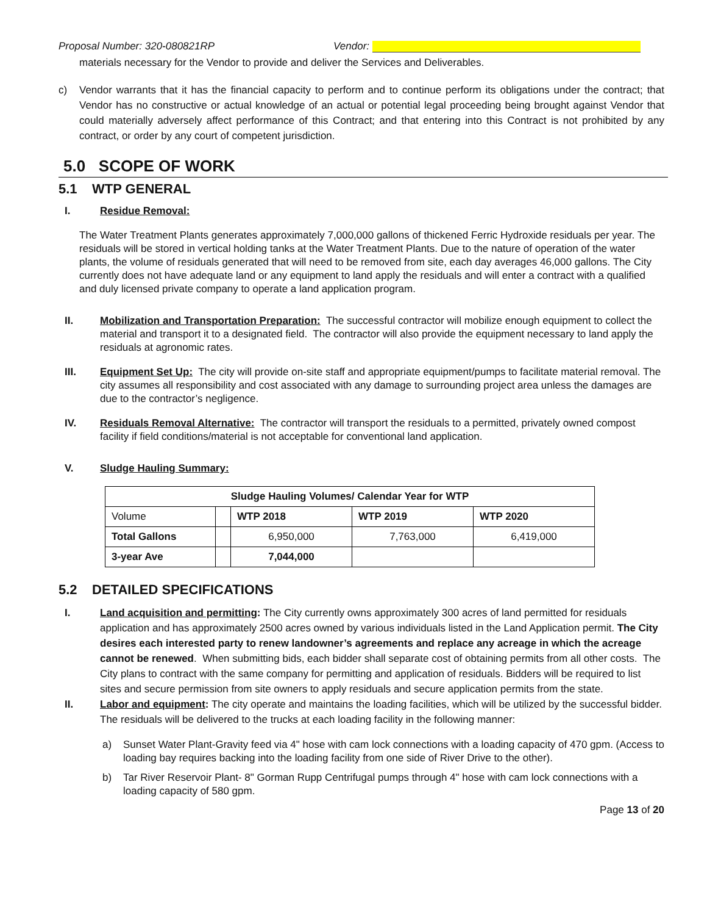Proposal Number: 320-080821RP Vendor:
materials necessary for the Vendor to provide and deliver the Services and Deliverables.
c) Vendor warrants that it has the financial capacity to perform and to continue perform its obligations under the contract; that Vendor has no constructive or actual knowledge of an actual or potential legal proceeding being brought against Vendor that could materially adversely affect performance of this Contract; and that entering into this Contract is not prohibited by any contract, or order by any court of competent jurisdiction.
5.0 SCOPE OF WORK
5.1 WTP GENERAL
I. Residue Removal:
The Water Treatment Plants generates approximately 7,000,000 gallons of thickened Ferric Hydroxide residuals per year. The residuals will be stored in vertical holding tanks at the Water Treatment Plants. Due to the nature of operation of the water plants, the volume of residuals generated that will need to be removed from site, each day averages 46,000 gallons. The City currently does not have adequate land or any equipment to land apply the residuals and will enter a contract with a qualified and duly licensed private company to operate a land application program.
II. Mobilization and Transportation Preparation: The successful contractor will mobilize enough equipment to collect the material and transport it to a designated field. The contractor will also provide the equipment necessary to land apply the residuals at agronomic rates.
III. Equipment Set Up: The city will provide on-site staff and appropriate equipment/pumps to facilitate material removal. The city assumes all responsibility and cost associated with any damage to surrounding project area unless the damages are due to the contractor’s negligence.
IV. Residuals Removal Alternative: The contractor will transport the residuals to a permitted, privately owned compost facility if field conditions/material is not acceptable for conventional land application.
V. Sludge Hauling Summary:
| Sludge Hauling Volumes/ Calendar Year for WTP | | | | |
| --- | --- | --- | --- | --- |
| Volume | | WTP 2018 | WTP 2019 | WTP 2020 |
| Total Gallons | | 6,950,000 | 7,763,000 | 6,419,000 |
| 3-year Ave | | 7,044,000 | | |
5.2 DETAILED SPECIFICATIONS
I. Land acquisition and permitting: The City currently owns approximately 300 acres of land permitted for residuals application and has approximately 2500 acres owned by various individuals listed in the Land Application permit. The City desires each interested party to renew landowner’s agreements and replace any acreage in which the acreage cannot be renewed. When submitting bids, each bidder shall separate cost of obtaining permits from all other costs. The City plans to contract with the same company for permitting and application of residuals. Bidders will be required to list sites and secure permission from site owners to apply residuals and secure application permits from the state.
II. Labor and equipment: The city operate and maintains the loading facilities, which will be utilized by the successful bidder. The residuals will be delivered to the trucks at each loading facility in the following manner:
a) Sunset Water Plant-Gravity feed via 4" hose with cam lock connections with a loading capacity of 470 gpm. (Access to loading bay requires backing into the loading facility from one side of River Drive to the other).
b) Tar River Reservoir Plant- 8" Gorman Rupp Centrifugal pumps through 4" hose with cam lock connections with a loading capacity of 580 gpm.
Page 13 of 20